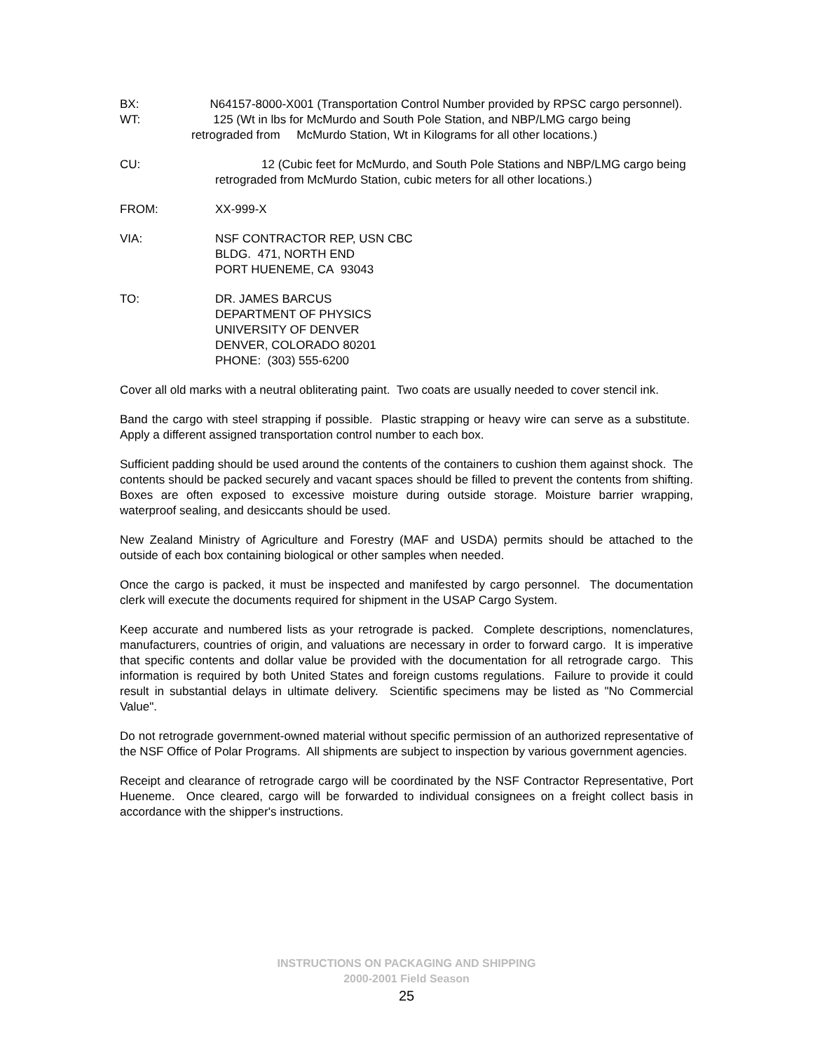BX: N64157-8000-X001 (Transportation Control Number provided by RPSC cargo personnel).
WT: 125 (Wt in lbs for McMurdo and South Pole Station, and NBP/LMG cargo being
retrograded from McMurdo Station, Wt in Kilograms for all other locations.)
CU: 12 (Cubic feet for McMurdo, and South Pole Stations and NBP/LMG cargo being retrograded from McMurdo Station, cubic meters for all other locations.)
FROM: XX-999-X
VIA: NSF CONTRACTOR REP, USN CBC
BLDG. 471, NORTH END
PORT HUENEME, CA 93043
TO: DR. JAMES BARCUS
DEPARTMENT OF PHYSICS
UNIVERSITY OF DENVER
DENVER, COLORADO 80201
PHONE: (303) 555-6200
Cover all old marks with a neutral obliterating paint. Two coats are usually needed to cover stencil ink.
Band the cargo with steel strapping if possible. Plastic strapping or heavy wire can serve as a substitute. Apply a different assigned transportation control number to each box.
Sufficient padding should be used around the contents of the containers to cushion them against shock. The contents should be packed securely and vacant spaces should be filled to prevent the contents from shifting. Boxes are often exposed to excessive moisture during outside storage. Moisture barrier wrapping, waterproof sealing, and desiccants should be used.
New Zealand Ministry of Agriculture and Forestry (MAF and USDA) permits should be attached to the outside of each box containing biological or other samples when needed.
Once the cargo is packed, it must be inspected and manifested by cargo personnel. The documentation clerk will execute the documents required for shipment in the USAP Cargo System.
Keep accurate and numbered lists as your retrograde is packed. Complete descriptions, nomenclatures, manufacturers, countries of origin, and valuations are necessary in order to forward cargo. It is imperative that specific contents and dollar value be provided with the documentation for all retrograde cargo. This information is required by both United States and foreign customs regulations. Failure to provide it could result in substantial delays in ultimate delivery. Scientific specimens may be listed as "No Commercial Value".
Do not retrograde government-owned material without specific permission of an authorized representative of the NSF Office of Polar Programs. All shipments are subject to inspection by various government agencies.
Receipt and clearance of retrograde cargo will be coordinated by the NSF Contractor Representative, Port Hueneme. Once cleared, cargo will be forwarded to individual consignees on a freight collect basis in accordance with the shipper's instructions.
INSTRUCTIONS ON PACKAGING AND SHIPPING
2000-2001 Field Season
25